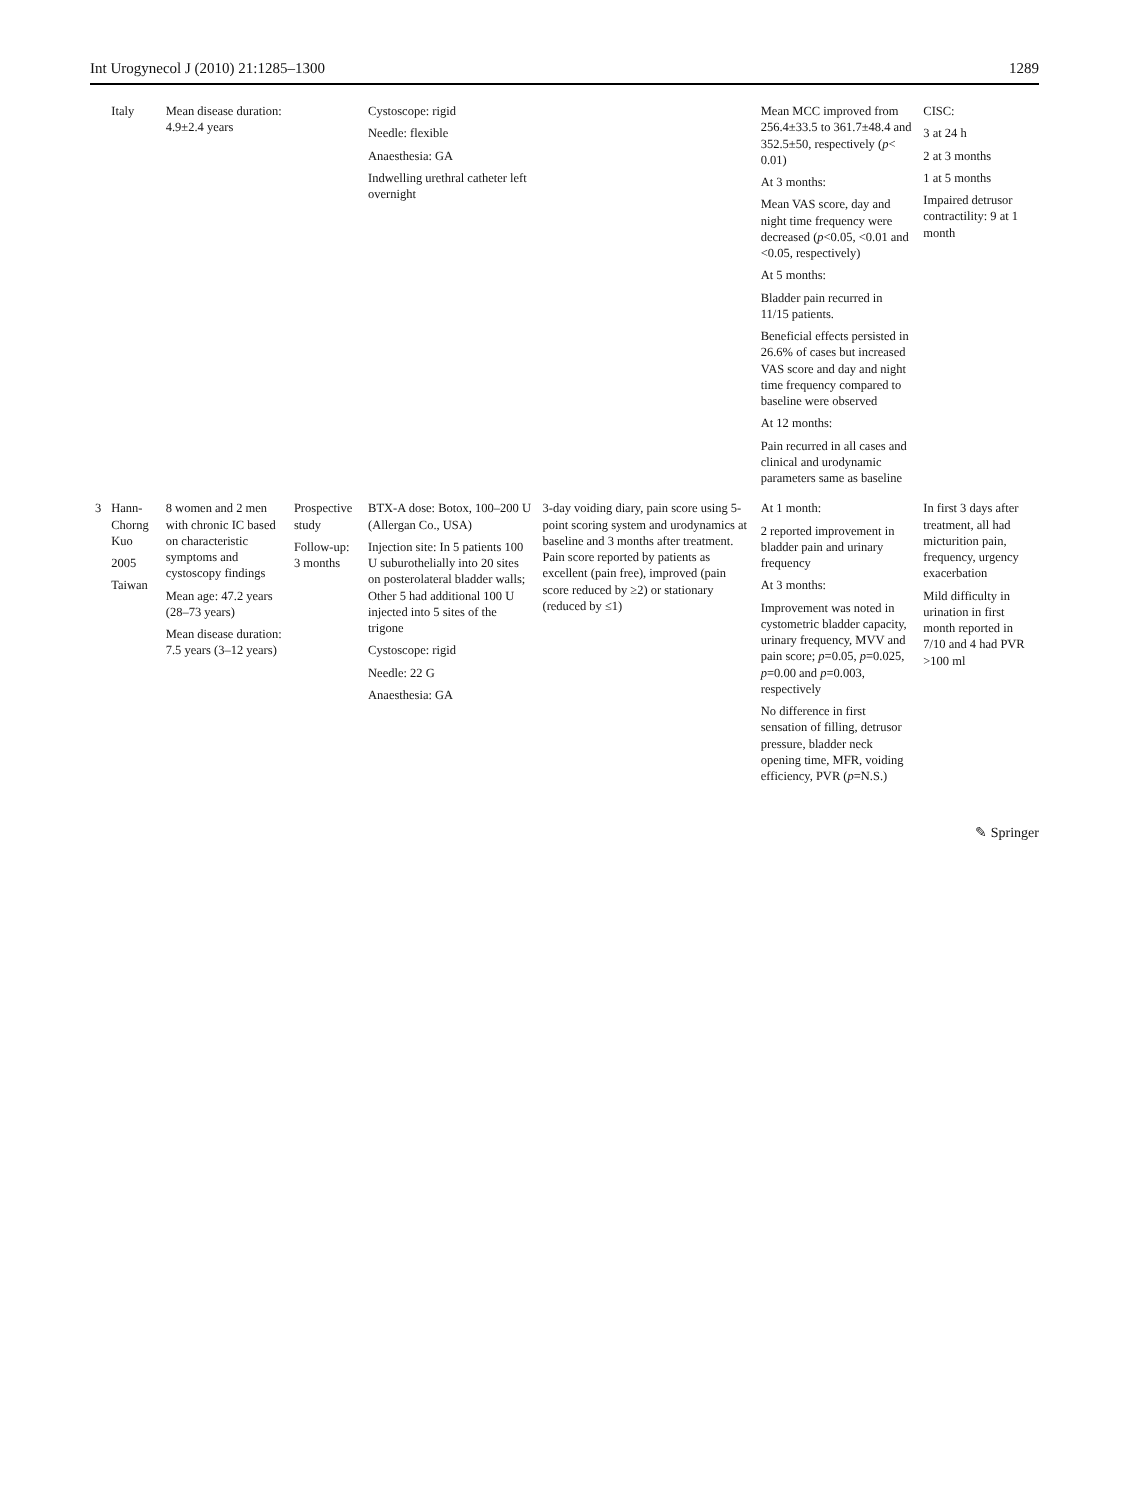Int Urogynecol J (2010) 21:1285–1300 1289
| | Italy | Mean disease duration: 4.9±2.4 years | | Cystoscope: rigid Needle: flexible Anaesthesia: GA Indwelling urethral catheter left overnight | | Mean MCC improved from 256.4±33.5 to 361.7±48.4 and 352.5±50, respectively ( p < 0.01) At 3 months: Mean VAS score, day and night time frequency were decreased ( p <0.05, <0.01 and <0.05, respectively) At 5 months: Bladder pain recurred in 11/15 patients. Beneficial effects persisted in 26.6% of cases but increased VAS score and day and night time frequency compared to baseline were observed At 12 months: Pain recurred in all cases and clinical and urodynamic parameters same as baseline | CISC: 3 at 24 h 2 at 3 months 1 at 5 months Impaired detrusor contractility: 9 at 1 month |
| 3 | Hann-Chorng Kuo 2005 Taiwan | 8 women and 2 men with chronic IC based on characteristic symptoms and cystoscopy findings Mean age: 47.2 years (28–73 years) Mean disease duration: 7.5 years (3–12 years) | Prospective study Follow-up: 3 months | BTX-A dose: Botox, 100–200 U (Allergan Co., USA) Injection site: In 5 patients 100 U suburothelially into 20 sites on posterolateral bladder walls; Other 5 had additional 100 U injected into 5 sites of the trigone Cystoscope: rigid Needle: 22 G Anaesthesia: GA | 3-day voiding diary, pain score using 5-point scoring system and urodynamics at baseline and 3 months after treatment. Pain score reported by patients as excellent (pain free), improved (pain score reduced by ≥2) or stationary (reduced by ≤1) | At 1 month: 2 reported improvement in bladder pain and urinary frequency At 3 months: Improvement was noted in cystometric bladder capacity, urinary frequency, MVV and pain score; p =0.05, p =0.025, p =0.00 and p =0.003, respectively No difference in first sensation of filling, detrusor pressure, bladder neck opening time, MFR, voiding efficiency, PVR ( p =N.S.) | In first 3 days after treatment, all had micturition pain, frequency, urgency exacerbation Mild difficulty in urination in first month reported in 7/10 and 4 had PVR >100 ml |
✎ Springer